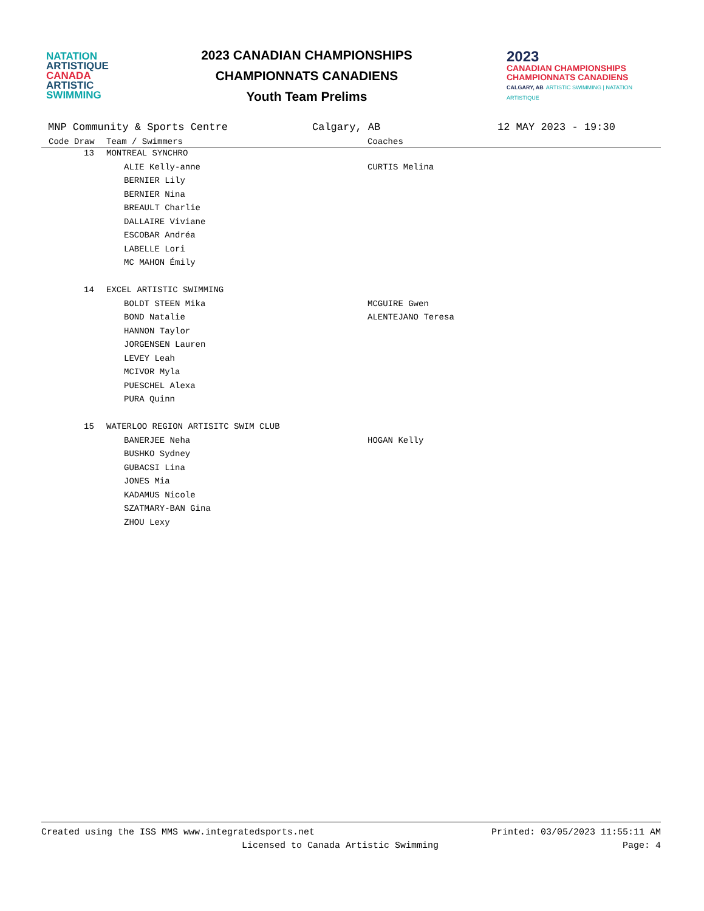NATATION
ARTISTIQUE
CANADA
ARTISTIC
SWIMMING
2023 CANADIAN CHAMPIONSHIPS
CHAMPIONNATS CANADIENS
Youth Team Prelims
2023
CANADIAN CHAMPIONSHIPS
CHAMPIONNATS CANADIENS
CALGARY, AB ARTISTIC SWIMMING | NATATION ARTISTIQUE
MNP Community & Sports Centre Calgary, AB 12 MAY 2023 - 19:30
| | Code Draw | Team / Swimmers | Coaches |
| --- | --- | --- | --- |
| | 13 | MONTREAL SYNCHRO | |
| | | ALIE Kelly-anne | CURTIS Melina |
| | | BERNIER Lily | |
| | | BERNIER Nina | |
| | | BREAULT Charlie | |
| | | DALLAIRE Viviane | |
| | | ESCOBAR Andréa | |
| | | LABELLE Lori | |
| | | MC MAHON Émily | |
| | 14 | EXCEL ARTISTIC SWIMMING | |
| | | BOLDT STEEN Mika | MCGUIRE Gwen |
| | | BOND Natalie | ALENTEJANO Teresa |
| | | HANNON Taylor | |
| | | JORGENSEN Lauren | |
| | | LEVEY Leah | |
| | | MCIVOR Myla | |
| | | PUESCHEL Alexa | |
| | | PURA Quinn | |
| | 15 | WATERLOO REGION ARTISITC SWIM CLUB | |
| | | BANERJEE Neha | HOGAN Kelly |
| | | BUSHKO Sydney | |
| | | GUBACSI Lina | |
| | | JONES Mia | |
| | | KADAMUS Nicole | |
| | | SZATMARY-BAN Gina | |
| | | ZHOU Lexy | |
Created using the ISS MMS www.integratedsports.net Printed: 03/05/2023 11:55:11 AM
Licensed to Canada Artistic Swimming Page: 4